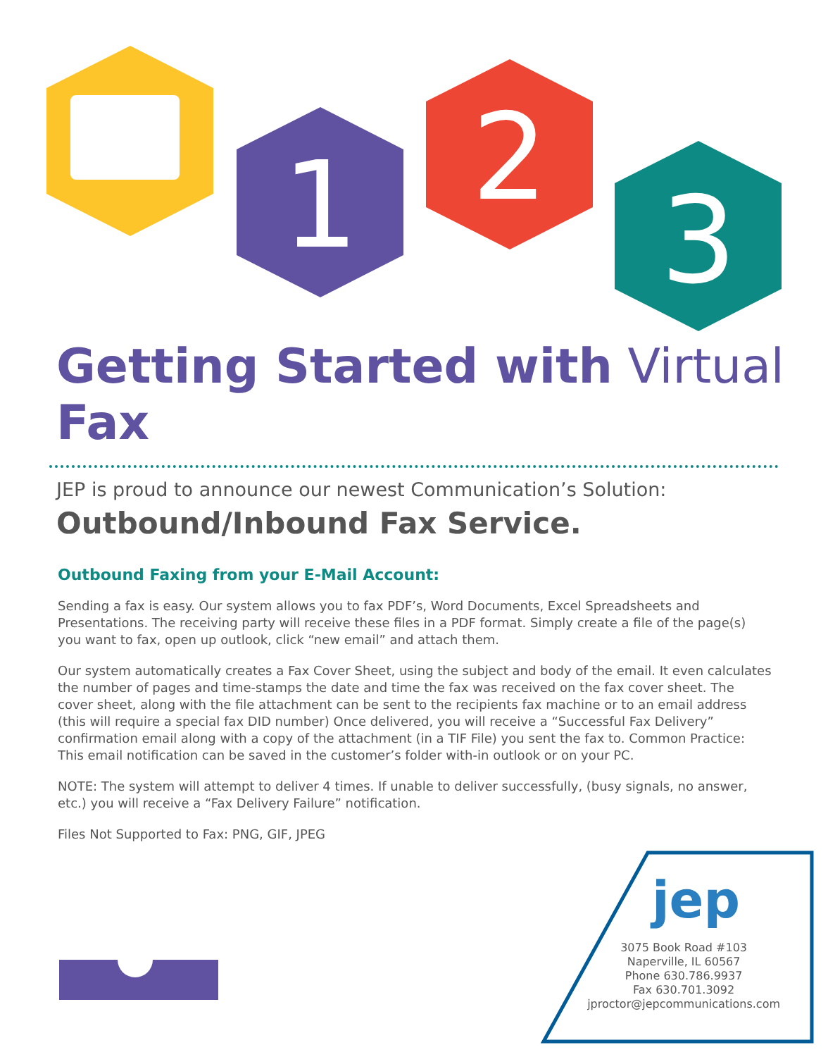1
2
3
Getting Started with Virtual Fax
JEP is proud to announce our newest Communication’s Solution:
Outbound/Inbound Fax Service.
Outbound Faxing from your E-Mail Account:
Sending a fax is easy. Our system allows you to fax PDF’s, Word Documents, Excel Spreadsheets and Presentations. The receiving party will receive these files in a PDF format. Simply create a file of the page(s) you want to fax, open up outlook, click “new email” and attach them.
Our system automatically creates a Fax Cover Sheet, using the subject and body of the email. It even calculates the number of pages and time-stamps the date and time the fax was received on the fax cover sheet. The cover sheet, along with the file attachment can be sent to the recipients fax machine or to an email address (this will require a special fax DID number) Once delivered, you will receive a “Successful Fax Delivery” confirmation email along with a copy of the attachment (in a TIF File) you sent the fax to. Common Practice: This email notification can be saved in the customer’s folder with-in outlook or on your PC.
NOTE: The system will attempt to deliver 4 times. If unable to deliver successfully, (busy signals, no answer, etc.) you will receive a “Fax Delivery Failure” notification.
Files Not Supported to Fax: PNG, GIF, JPEG
jep
3075 Book Road #103
Naperville, IL 60567
Phone 630.786.9937
Fax 630.701.3092
jproctor@jepcommunications.com